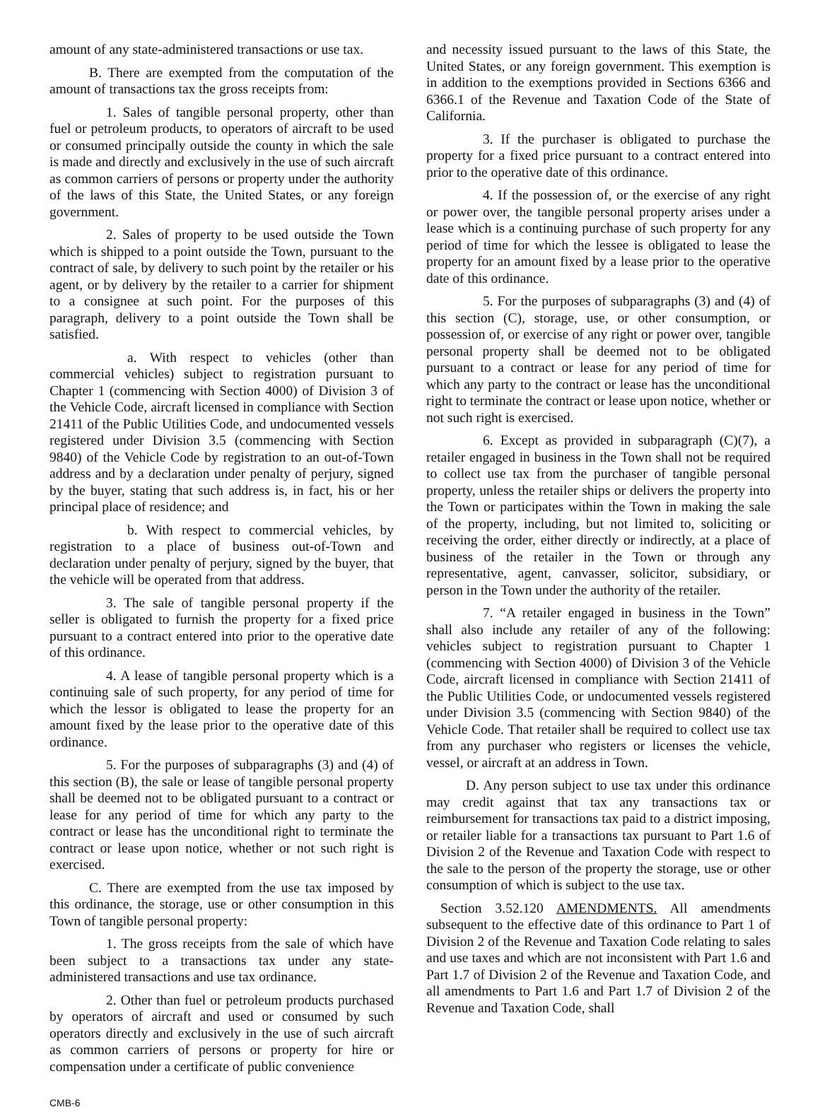amount of any state-administered transactions or use tax.
B. There are exempted from the computation of the amount of transactions tax the gross receipts from:
1. Sales of tangible personal property, other than fuel or petroleum products, to operators of aircraft to be used or consumed principally outside the county in which the sale is made and directly and exclusively in the use of such aircraft as common carriers of persons or property under the authority of the laws of this State, the United States, or any foreign government.
2. Sales of property to be used outside the Town which is shipped to a point outside the Town, pursuant to the contract of sale, by delivery to such point by the retailer or his agent, or by delivery by the retailer to a carrier for shipment to a consignee at such point. For the purposes of this paragraph, delivery to a point outside the Town shall be satisfied.
a. With respect to vehicles (other than commercial vehicles) subject to registration pursuant to Chapter 1 (commencing with Section 4000) of Division 3 of the Vehicle Code, aircraft licensed in compliance with Section 21411 of the Public Utilities Code, and undocumented vessels registered under Division 3.5 (commencing with Section 9840) of the Vehicle Code by registration to an out-of-Town address and by a declaration under penalty of perjury, signed by the buyer, stating that such address is, in fact, his or her principal place of residence; and
b. With respect to commercial vehicles, by registration to a place of business out-of-Town and declaration under penalty of perjury, signed by the buyer, that the vehicle will be operated from that address.
3. The sale of tangible personal property if the seller is obligated to furnish the property for a fixed price pursuant to a contract entered into prior to the operative date of this ordinance.
4. A lease of tangible personal property which is a continuing sale of such property, for any period of time for which the lessor is obligated to lease the property for an amount fixed by the lease prior to the operative date of this ordinance.
5. For the purposes of subparagraphs (3) and (4) of this section (B), the sale or lease of tangible personal property shall be deemed not to be obligated pursuant to a contract or lease for any period of time for which any party to the contract or lease has the unconditional right to terminate the contract or lease upon notice, whether or not such right is exercised.
C. There are exempted from the use tax imposed by this ordinance, the storage, use or other consumption in this Town of tangible personal property:
1. The gross receipts from the sale of which have been subject to a transactions tax under any state-administered transactions and use tax ordinance.
2. Other than fuel or petroleum products purchased by operators of aircraft and used or consumed by such operators directly and exclusively in the use of such aircraft as common carriers of persons or property for hire or compensation under a certificate of public convenience
and necessity issued pursuant to the laws of this State, the United States, or any foreign government. This exemption is in addition to the exemptions provided in Sections 6366 and 6366.1 of the Revenue and Taxation Code of the State of California.
3. If the purchaser is obligated to purchase the property for a fixed price pursuant to a contract entered into prior to the operative date of this ordinance.
4. If the possession of, or the exercise of any right or power over, the tangible personal property arises under a lease which is a continuing purchase of such property for any period of time for which the lessee is obligated to lease the property for an amount fixed by a lease prior to the operative date of this ordinance.
5. For the purposes of subparagraphs (3) and (4) of this section (C), storage, use, or other consumption, or possession of, or exercise of any right or power over, tangible personal property shall be deemed not to be obligated pursuant to a contract or lease for any period of time for which any party to the contract or lease has the unconditional right to terminate the contract or lease upon notice, whether or not such right is exercised.
6. Except as provided in subparagraph (C)(7), a retailer engaged in business in the Town shall not be required to collect use tax from the purchaser of tangible personal property, unless the retailer ships or delivers the property into the Town or participates within the Town in making the sale of the property, including, but not limited to, soliciting or receiving the order, either directly or indirectly, at a place of business of the retailer in the Town or through any representative, agent, canvasser, solicitor, subsidiary, or person in the Town under the authority of the retailer.
7. “A retailer engaged in business in the Town” shall also include any retailer of any of the following: vehicles subject to registration pursuant to Chapter 1 (commencing with Section 4000) of Division 3 of the Vehicle Code, aircraft licensed in compliance with Section 21411 of the Public Utilities Code, or undocumented vessels registered under Division 3.5 (commencing with Section 9840) of the Vehicle Code. That retailer shall be required to collect use tax from any purchaser who registers or licenses the vehicle, vessel, or aircraft at an address in Town.
D. Any person subject to use tax under this ordinance may credit against that tax any transactions tax or reimbursement for transactions tax paid to a district imposing, or retailer liable for a transactions tax pursuant to Part 1.6 of Division 2 of the Revenue and Taxation Code with respect to the sale to the person of the property the storage, use or other consumption of which is subject to the use tax.
Section 3.52.120 AMENDMENTS. All amendments subsequent to the effective date of this ordinance to Part 1 of Division 2 of the Revenue and Taxation Code relating to sales and use taxes and which are not inconsistent with Part 1.6 and Part 1.7 of Division 2 of the Revenue and Taxation Code, and all amendments to Part 1.6 and Part 1.7 of Division 2 of the Revenue and Taxation Code, shall
CMB-6